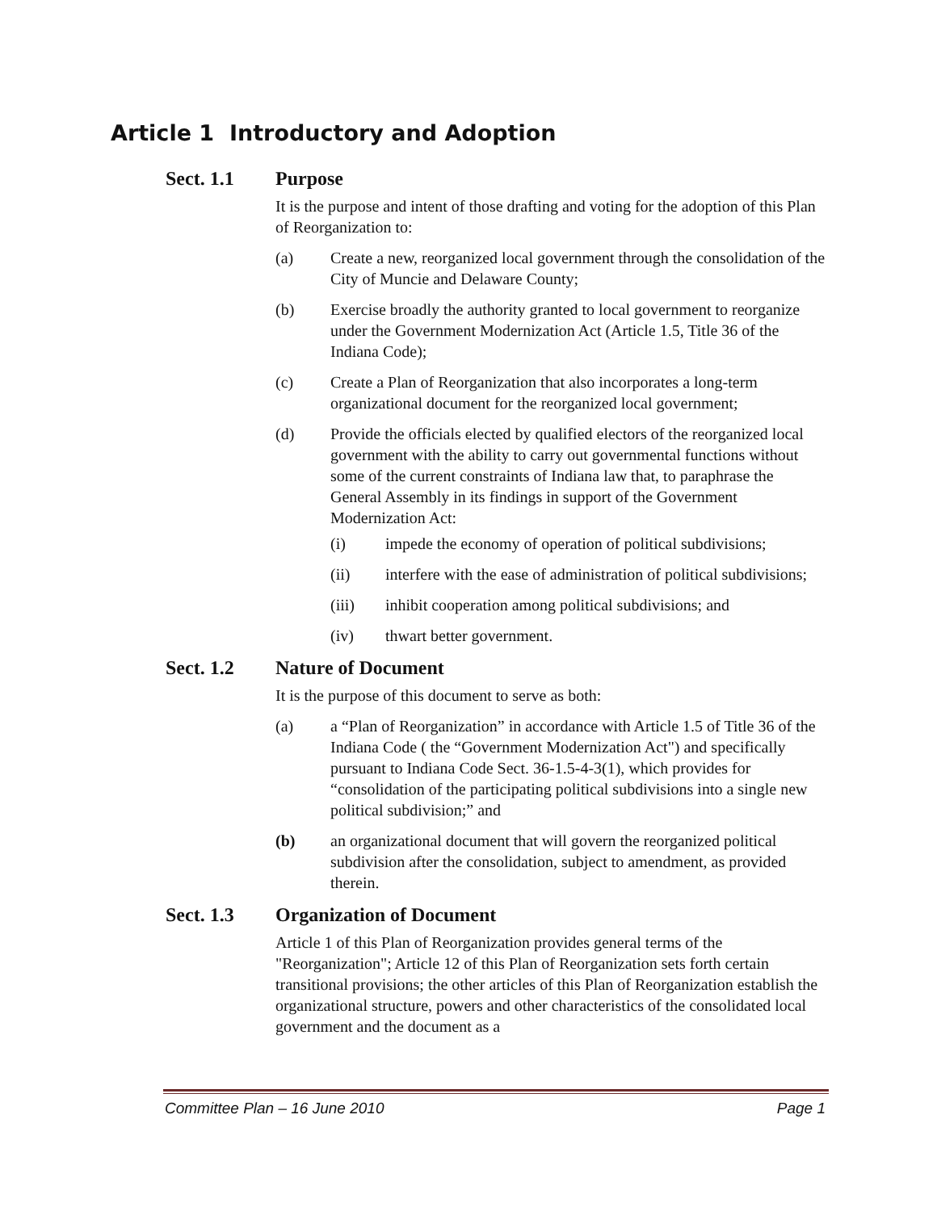Article 1 Introductory and Adoption
Sect. 1.1 Purpose
It is the purpose and intent of those drafting and voting for the adoption of this Plan of Reorganization to:
(a) Create a new, reorganized local government through the consolidation of the City of Muncie and Delaware County;
(b) Exercise broadly the authority granted to local government to reorganize under the Government Modernization Act (Article 1.5, Title 36 of the Indiana Code);
(c) Create a Plan of Reorganization that also incorporates a long-term organizational document for the reorganized local government;
(d) Provide the officials elected by qualified electors of the reorganized local government with the ability to carry out governmental functions without some of the current constraints of Indiana law that, to paraphrase the General Assembly in its findings in support of the Government Modernization Act:
(i) impede the economy of operation of political subdivisions;
(ii) interfere with the ease of administration of political subdivisions;
(iii) inhibit cooperation among political subdivisions; and
(iv) thwart better government.
Sect. 1.2 Nature of Document
It is the purpose of this document to serve as both:
(a) a “Plan of Reorganization” in accordance with Article 1.5 of Title 36 of the Indiana Code ( the “Government Modernization Act") and specifically pursuant to Indiana Code Sect. 36-1.5-4-3(1), which provides for “consolidation of the participating political subdivisions into a single new political subdivision;” and
(b) an organizational document that will govern the reorganized political subdivision after the consolidation, subject to amendment, as provided therein.
Sect. 1.3 Organization of Document
Article 1 of this Plan of Reorganization provides general terms of the "Reorganization"; Article 12 of this Plan of Reorganization sets forth certain transitional provisions; the other articles of this Plan of Reorganization establish the organizational structure, powers and other characteristics of the consolidated local government and the document as a
Committee Plan – 16 June 2010 Page 1